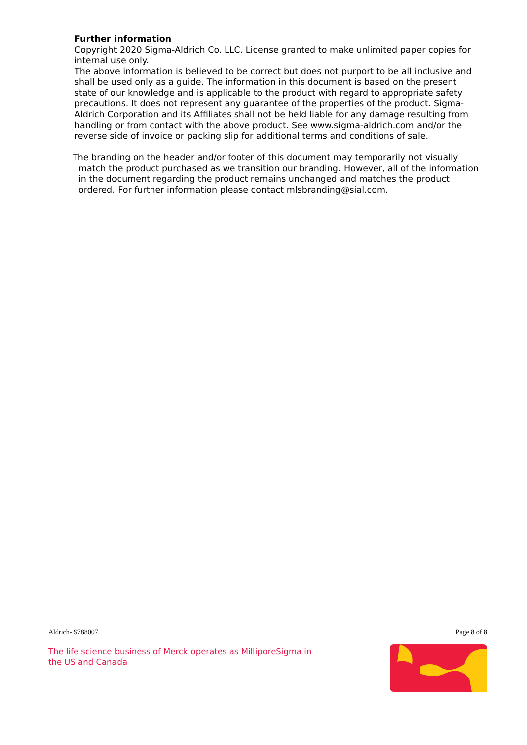Further information
Copyright 2020 Sigma-Aldrich Co. LLC. License granted to make unlimited paper copies for internal use only.
The above information is believed to be correct but does not purport to be all inclusive and shall be used only as a guide. The information in this document is based on the present state of our knowledge and is applicable to the product with regard to appropriate safety precautions. It does not represent any guarantee of the properties of the product. Sigma-Aldrich Corporation and its Affiliates shall not be held liable for any damage resulting from handling or from contact with the above product. See www.sigma-aldrich.com and/or the reverse side of invoice or packing slip for additional terms and conditions of sale.
The branding on the header and/or footer of this document may temporarily not visually match the product purchased as we transition our branding. However, all of the information in the document regarding the product remains unchanged and matches the product ordered. For further information please contact mlsbranding@sial.com.
Aldrich- S788007 Page 8 of 8
The life science business of Merck operates as MilliporeSigma in the US and Canada